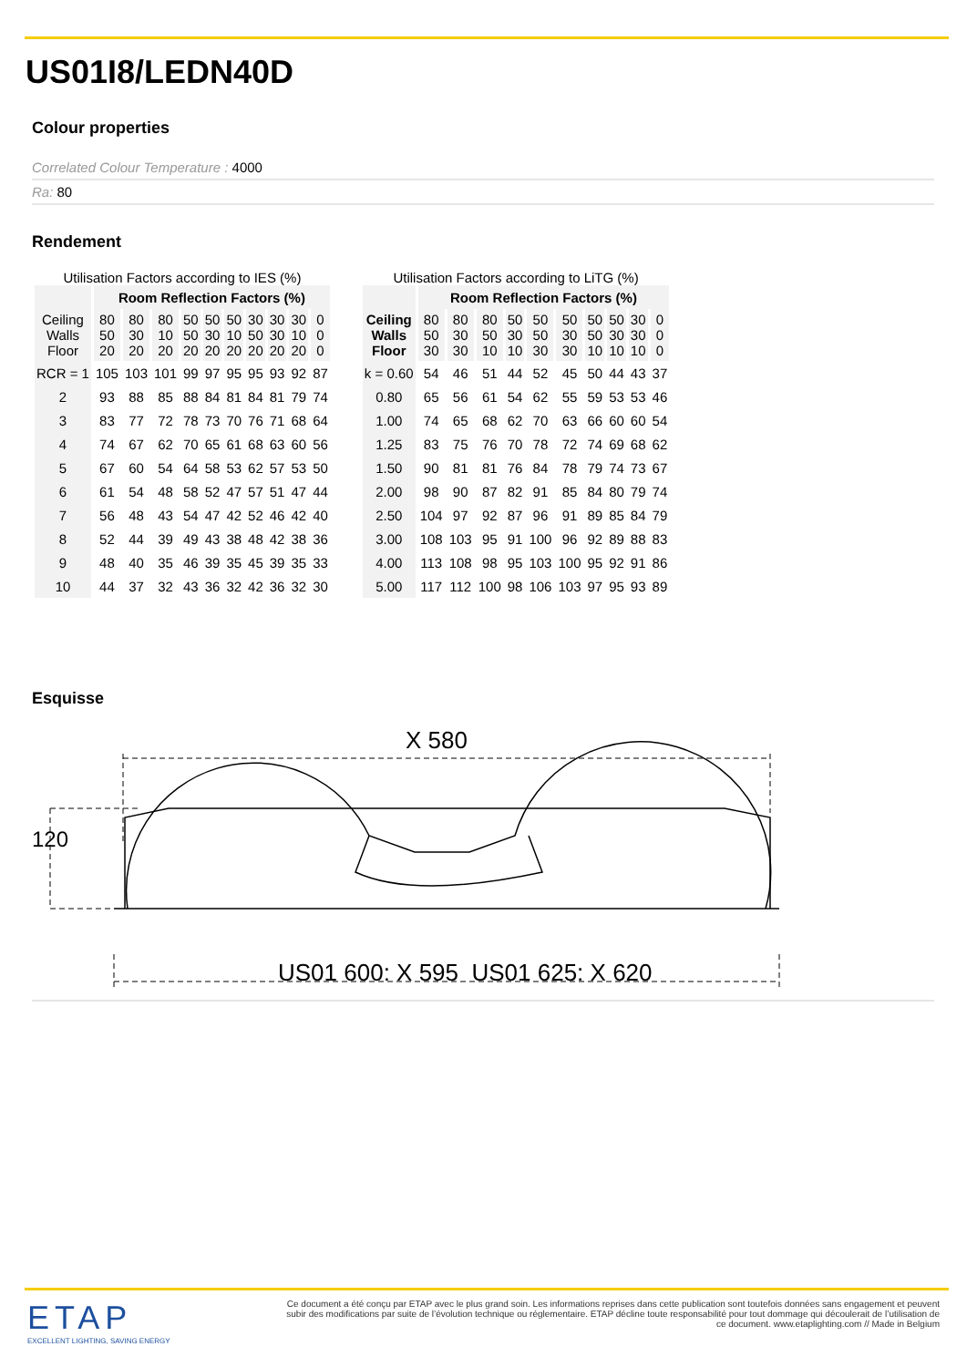US01I8/LEDN40D
Colour properties
Correlated Colour Temperature : 4000
Ra: 80
Rendement
Utilisation Factors according to IES (%)
| | Room Reflection Factors (%) | | | | | | | | | |
| --- | --- | --- | --- | --- | --- | --- | --- | --- | --- | --- |
| Ceiling Walls Floor | 80 50 20 | 80 30 20 | 80 10 20 | 50 50 20 | 50 30 20 | 50 10 20 | 30 50 20 | 30 30 20 | 30 10 20 | 0 0 0 |
| RCR = 1 | 105 | 103 | 101 | 99 | 97 | 95 | 95 | 93 | 92 | 87 |
| 2 | 93 | 88 | 85 | 88 | 84 | 81 | 84 | 81 | 79 | 74 |
| 3 | 83 | 77 | 72 | 78 | 73 | 70 | 76 | 71 | 68 | 64 |
| 4 | 74 | 67 | 62 | 70 | 65 | 61 | 68 | 63 | 60 | 56 |
| 5 | 67 | 60 | 54 | 64 | 58 | 53 | 62 | 57 | 53 | 50 |
| 6 | 61 | 54 | 48 | 58 | 52 | 47 | 57 | 51 | 47 | 44 |
| 7 | 56 | 48 | 43 | 54 | 47 | 42 | 52 | 46 | 42 | 40 |
| 8 | 52 | 44 | 39 | 49 | 43 | 38 | 48 | 42 | 38 | 36 |
| 9 | 48 | 40 | 35 | 46 | 39 | 35 | 45 | 39 | 35 | 33 |
| 10 | 44 | 37 | 32 | 43 | 36 | 32 | 42 | 36 | 32 | 30 |
Utilisation Factors according to LiTG (%)
| | Room Reflection Factors (%) | | | | | | | | | |
| --- | --- | --- | --- | --- | --- | --- | --- | --- | --- | --- |
| Ceiling Walls Floor | 80 50 30 | 80 30 30 | 80 50 10 | 50 30 10 | 50 50 30 | 50 30 30 | 50 50 10 | 50 30 10 | 30 30 10 | 0 0 0 |
| k = 0.60 | 54 | 46 | 51 | 44 | 52 | 45 | 50 | 44 | 43 | 37 |
| 0.80 | 65 | 56 | 61 | 54 | 62 | 55 | 59 | 53 | 53 | 46 |
| 1.00 | 74 | 65 | 68 | 62 | 70 | 63 | 66 | 60 | 60 | 54 |
| 1.25 | 83 | 75 | 76 | 70 | 78 | 72 | 74 | 69 | 68 | 62 |
| 1.50 | 90 | 81 | 81 | 76 | 84 | 78 | 79 | 74 | 73 | 67 |
| 2.00 | 98 | 90 | 87 | 82 | 91 | 85 | 84 | 80 | 79 | 74 |
| 2.50 | 104 | 97 | 92 | 87 | 96 | 91 | 89 | 85 | 84 | 79 |
| 3.00 | 108 | 103 | 95 | 91 | 100 | 96 | 92 | 89 | 88 | 83 |
| 4.00 | 113 | 108 | 98 | 95 | 103 | 100 | 95 | 92 | 91 | 86 |
| 5.00 | 117 | 112 | 100 | 98 | 106 | 103 | 97 | 95 | 93 | 89 |
Esquisse
X 580
120
US01 600: X 595 US01 625: X 620
ETAP
EXCELLENT LIGHTING, SAVING ENERGY
Ce document a été conçu par ETAP avec le plus grand soin. Les informations reprises dans cette publication sont toutefois données sans engagement et peuvent subir des modifications par suite de l’évolution technique ou réglementaire. ETAP décline toute responsabilité pour tout dommage qui découlerait de l’utilisation de ce document. www.etaplighting.com // Made in Belgium